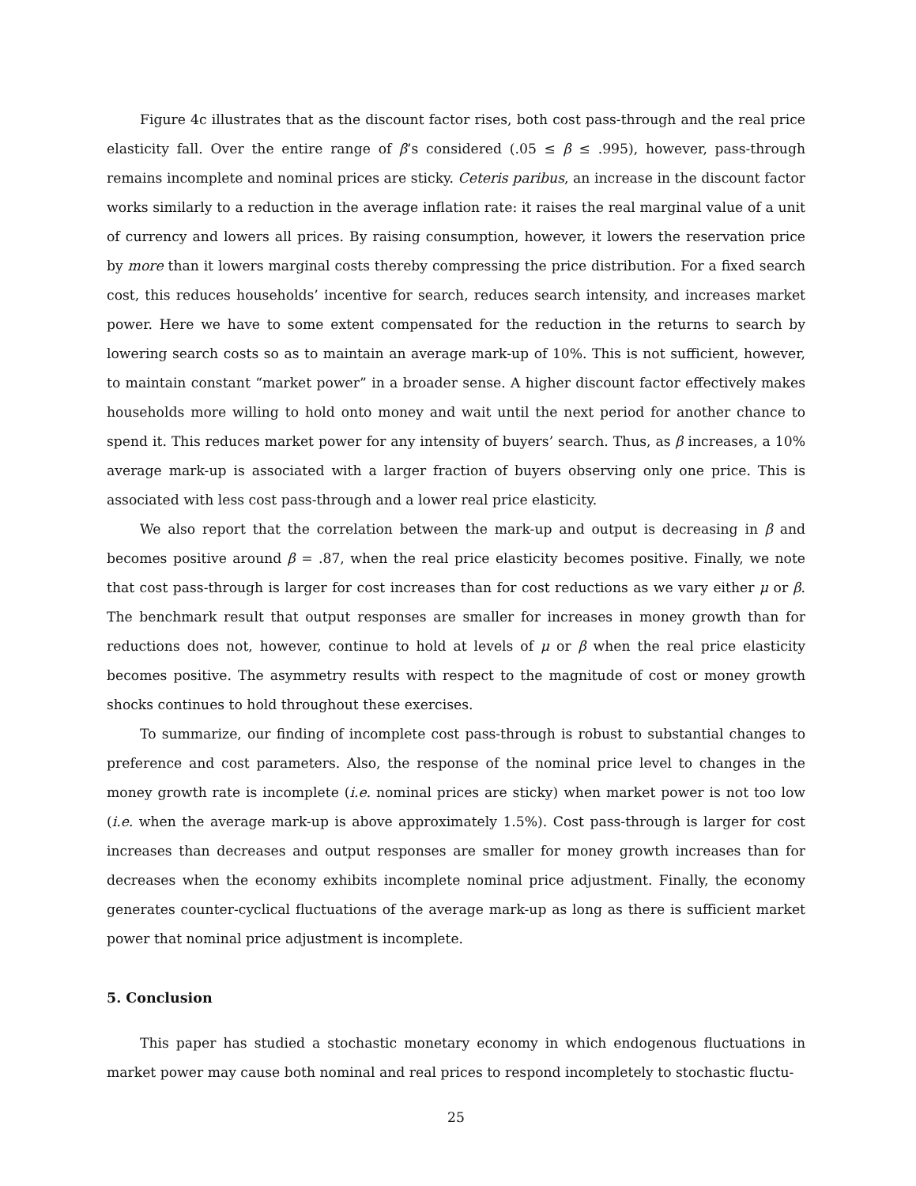Figure 4c illustrates that as the discount factor rises, both cost pass-through and the real price elasticity fall. Over the entire range of β’s considered (.05 ≤ β ≤ .995), however, pass-through remains incomplete and nominal prices are sticky. Ceteris paribus, an increase in the discount factor works similarly to a reduction in the average inflation rate: it raises the real marginal value of a unit of currency and lowers all prices. By raising consumption, however, it lowers the reservation price by more than it lowers marginal costs thereby compressing the price distribution. For a fixed search cost, this reduces households’ incentive for search, reduces search intensity, and increases market power. Here we have to some extent compensated for the reduction in the returns to search by lowering search costs so as to maintain an average mark-up of 10%. This is not sufficient, however, to maintain constant “market power” in a broader sense. A higher discount factor effectively makes households more willing to hold onto money and wait until the next period for another chance to spend it. This reduces market power for any intensity of buyers’ search. Thus, as β increases, a 10% average mark-up is associated with a larger fraction of buyers observing only one price. This is associated with less cost pass-through and a lower real price elasticity.
We also report that the correlation between the mark-up and output is decreasing in β and becomes positive around β = .87, when the real price elasticity becomes positive. Finally, we note that cost pass-through is larger for cost increases than for cost reductions as we vary either μ or β. The benchmark result that output responses are smaller for increases in money growth than for reductions does not, however, continue to hold at levels of μ or β when the real price elasticity becomes positive. The asymmetry results with respect to the magnitude of cost or money growth shocks continues to hold throughout these exercises.
To summarize, our finding of incomplete cost pass-through is robust to substantial changes to preference and cost parameters. Also, the response of the nominal price level to changes in the money growth rate is incomplete (i.e. nominal prices are sticky) when market power is not too low (i.e. when the average mark-up is above approximately 1.5%). Cost pass-through is larger for cost increases than decreases and output responses are smaller for money growth increases than for decreases when the economy exhibits incomplete nominal price adjustment. Finally, the economy generates counter-cyclical fluctuations of the average mark-up as long as there is sufficient market power that nominal price adjustment is incomplete.
5. Conclusion
This paper has studied a stochastic monetary economy in which endogenous fluctuations in market power may cause both nominal and real prices to respond incompletely to stochastic fluctu-
25